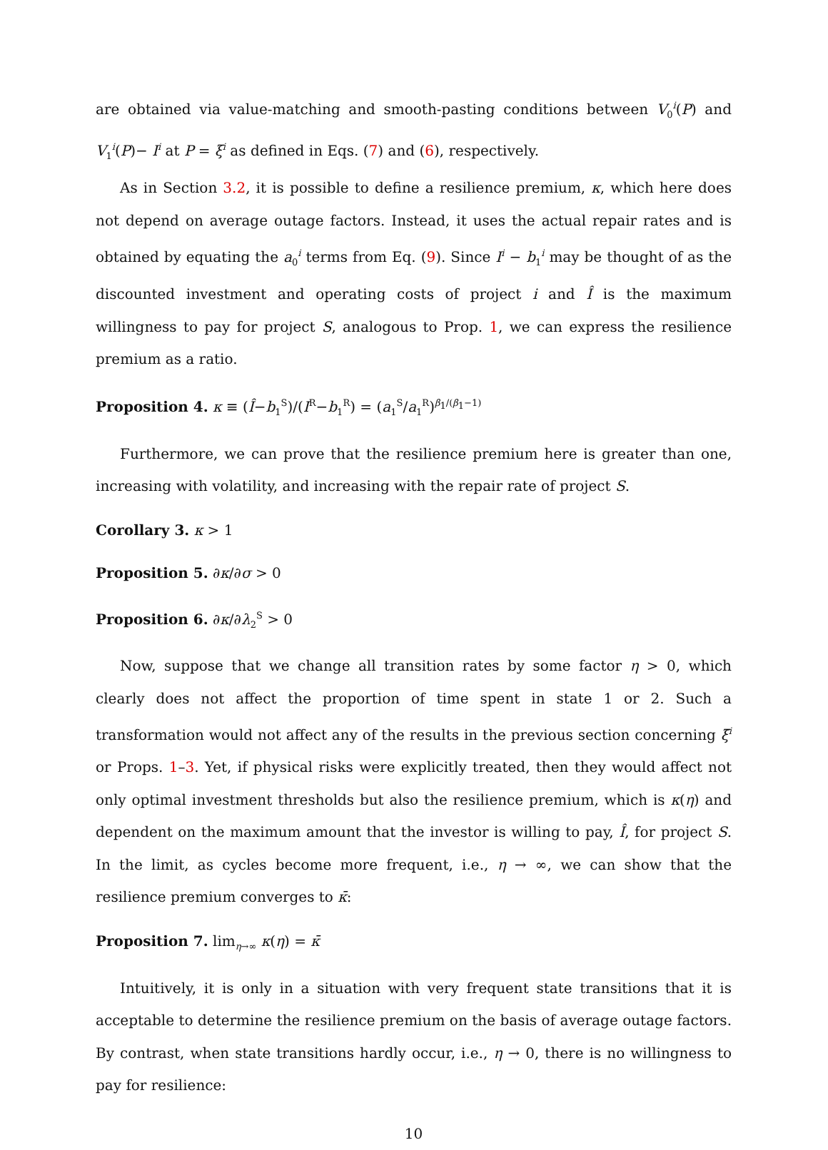are obtained via value-matching and smooth-pasting conditions between V<sub>0</sub><sup>i</sup>(P) and V<sub>1</sub><sup>i</sup>(P)− I<sup>i</sup> at P = ξ<sup>i</sup> as defined in Eqs. (7) and (6), respectively.
As in Section 3.2, it is possible to define a resilience premium, κ, which here does not depend on average outage factors. Instead, it uses the actual repair rates and is obtained by equating the a<sub>0</sub><sup>i</sup> terms from Eq. (9). Since I<sup>i</sup> − b<sub>1</sub><sup>i</sup> may be thought of as the discounted investment and operating costs of project i and Î is the maximum willingness to pay for project S, analogous to Prop. 1, we can express the resilience premium as a ratio.
Proposition 4. κ ≡ (Î−b<sub>1</sub><sup>S</sup>)/(I<sup>R</sup>−b<sub>1</sub><sup>R</sup>) = (a<sub>1</sub><sup>S</sup>/a<sub>1</sub><sup>R</sup>)<sup>β<sub>1</sub>/(β<sub>1</sub>−1)</sup>
Furthermore, we can prove that the resilience premium here is greater than one, increasing with volatility, and increasing with the repair rate of project S.
Corollary 3. κ > 1
Proposition 5. ∂κ/∂σ > 0
Proposition 6. ∂κ/∂λ<sub>2</sub><sup>S</sup> > 0
Now, suppose that we change all transition rates by some factor η > 0, which clearly does not affect the proportion of time spent in state 1 or 2. Such a transformation would not affect any of the results in the previous section concerning ξ̄<sup>i</sup> or Props. 1–3. Yet, if physical risks were explicitly treated, then they would affect not only optimal investment thresholds but also the resilience premium, which is κ(η) and dependent on the maximum amount that the investor is willing to pay, Î, for project S. In the limit, as cycles become more frequent, i.e., η → ∞, we can show that the resilience premium converges to κ̄:
Proposition 7. lim<sub>η→∞</sub> κ(η) = κ̄
Intuitively, it is only in a situation with very frequent state transitions that it is acceptable to determine the resilience premium on the basis of average outage factors. By contrast, when state transitions hardly occur, i.e., η → 0, there is no willingness to pay for resilience:
10